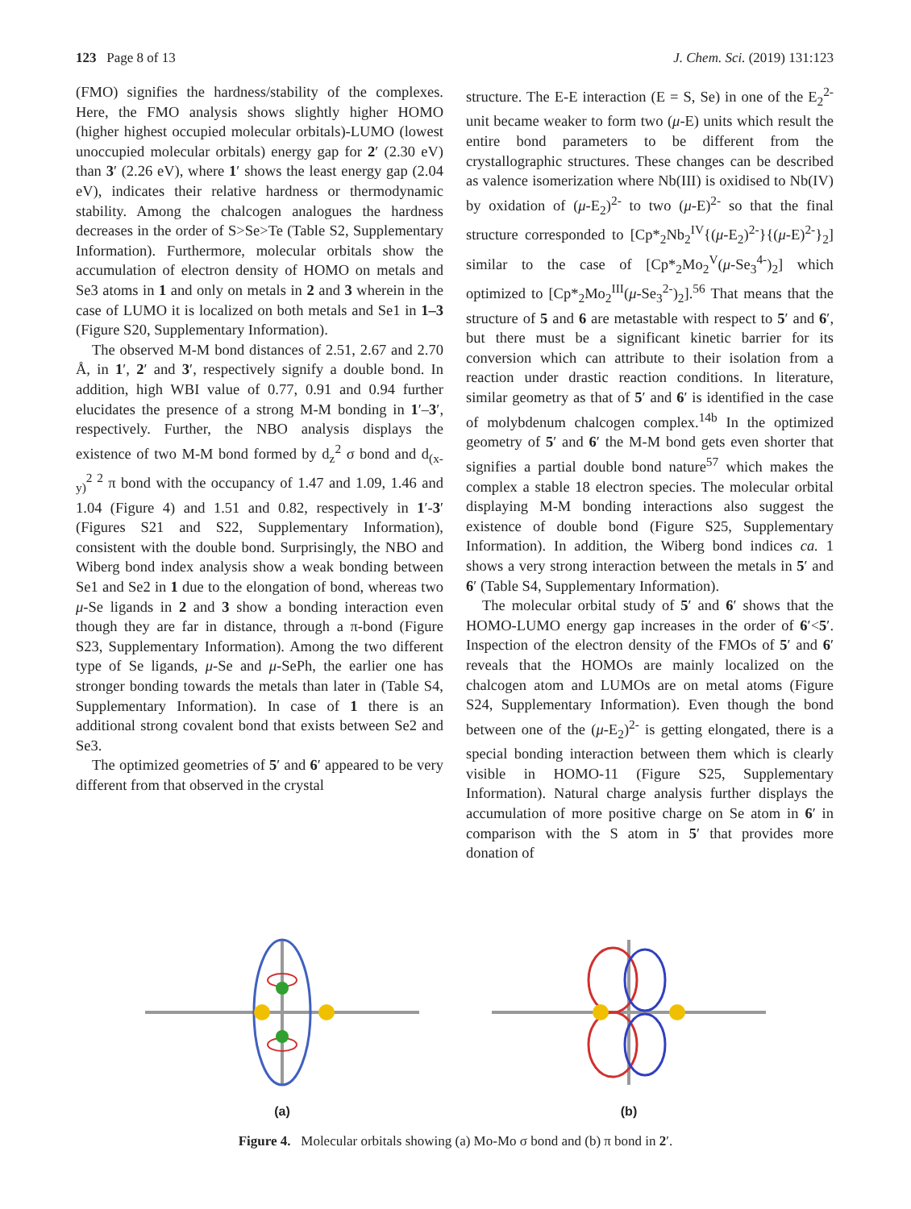123 Page 8 of 13 J. Chem. Sci. (2019) 131:123
(FMO) signifies the hardness/stability of the complexes. Here, the FMO analysis shows slightly higher HOMO (higher highest occupied molecular orbitals)-LUMO (lowest unoccupied molecular orbitals) energy gap for 2′ (2.30 eV) than 3′ (2.26 eV), where 1′ shows the least energy gap (2.04 eV), indicates their relative hardness or thermodynamic stability. Among the chalcogen analogues the hardness decreases in the order of S>Se>Te (Table S2, Supplementary Information). Furthermore, molecular orbitals show the accumulation of electron density of HOMO on metals and Se3 atoms in 1 and only on metals in 2 and 3 wherein in the case of LUMO it is localized on both metals and Se1 in 1–3 (Figure S20, Supplementary Information).
The observed M-M bond distances of 2.51, 2.67 and 2.70 Å, in 1′, 2′ and 3′, respectively signify a double bond. In addition, high WBI value of 0.77, 0.91 and 0.94 further elucidates the presence of a strong M-M bonding in 1′–3′, respectively. Further, the NBO analysis displays the existence of two M-M bond formed by d<sub>z</sub><sup>2</sup> σ bond and d<sub>(x-y)</sub><sup>2 2</sup> π bond with the occupancy of 1.47 and 1.09, 1.46 and 1.04 (Figure 4) and 1.51 and 0.82, respectively in 1′-3′ (Figures S21 and S22, Supplementary Information), consistent with the double bond. Surprisingly, the NBO and Wiberg bond index analysis show a weak bonding between Se1 and Se2 in 1 due to the elongation of bond, whereas two μ-Se ligands in 2 and 3 show a bonding interaction even though they are far in distance, through a π-bond (Figure S23, Supplementary Information). Among the two different type of Se ligands, μ-Se and μ-SePh, the earlier one has stronger bonding towards the metals than later in (Table S4, Supplementary Information). In case of 1 there is an additional strong covalent bond that exists between Se2 and Se3.
The optimized geometries of 5′ and 6′ appeared to be very different from that observed in the crystal
structure. The E-E interaction (E = S, Se) in one of the E<sub>2</sub><sup>2-</sup> unit became weaker to form two (μ-E) units which result the entire bond parameters to be different from the crystallographic structures. These changes can be described as valence isomerization where Nb(III) is oxidised to Nb(IV) by oxidation of (μ-E<sub>2</sub>)<sup>2-</sup> to two (μ-E)<sup>2-</sup> so that the final structure corresponded to [Cp*<sub>2</sub>Nb<sub>2</sub><sup>IV</sup>{(μ-E<sub>2</sub>)<sup>2-</sup>}{(μ-E)<sup>2-</sup>}<sub>2</sub>] similar to the case of [Cp*<sub>2</sub>Mo<sub>2</sub><sup>V</sup>(μ-Se<sub>3</sub><sup>4-</sup>)<sub>2</sub>] which optimized to [Cp*<sub>2</sub>Mo<sub>2</sub><sup>III</sup>(μ-Se<sub>3</sub><sup>2-</sup>)<sub>2</sub>].<sup>56</sup> That means that the structure of 5 and 6 are metastable with respect to 5′ and 6′, but there must be a significant kinetic barrier for its conversion which can attribute to their isolation from a reaction under drastic reaction conditions. In literature, similar geometry as that of 5′ and 6′ is identified in the case of molybdenum chalcogen complex.<sup>14b</sup> In the optimized geometry of 5′ and 6′ the M-M bond gets even shorter that signifies a partial double bond nature<sup>57</sup> which makes the complex a stable 18 electron species. The molecular orbital displaying M-M bonding interactions also suggest the existence of double bond (Figure S25, Supplementary Information). In addition, the Wiberg bond indices ca. 1 shows a very strong interaction between the metals in 5′ and 6′ (Table S4, Supplementary Information).
The molecular orbital study of 5′ and 6′ shows that the HOMO-LUMO energy gap increases in the order of 6′<5′. Inspection of the electron density of the FMOs of 5′ and 6′ reveals that the HOMOs are mainly localized on the chalcogen atom and LUMOs are on metal atoms (Figure S24, Supplementary Information). Even though the bond between one of the (μ-E<sub>2</sub>)<sup>2-</sup> is getting elongated, there is a special bonding interaction between them which is clearly visible in HOMO-11 (Figure S25, Supplementary Information). Natural charge analysis further displays the accumulation of more positive charge on Se atom in 6′ in comparison with the S atom in 5′ that provides more donation of
(a) (b)
Figure 4. Molecular orbitals showing (a) Mo-Mo σ bond and (b) π bond in 2′.